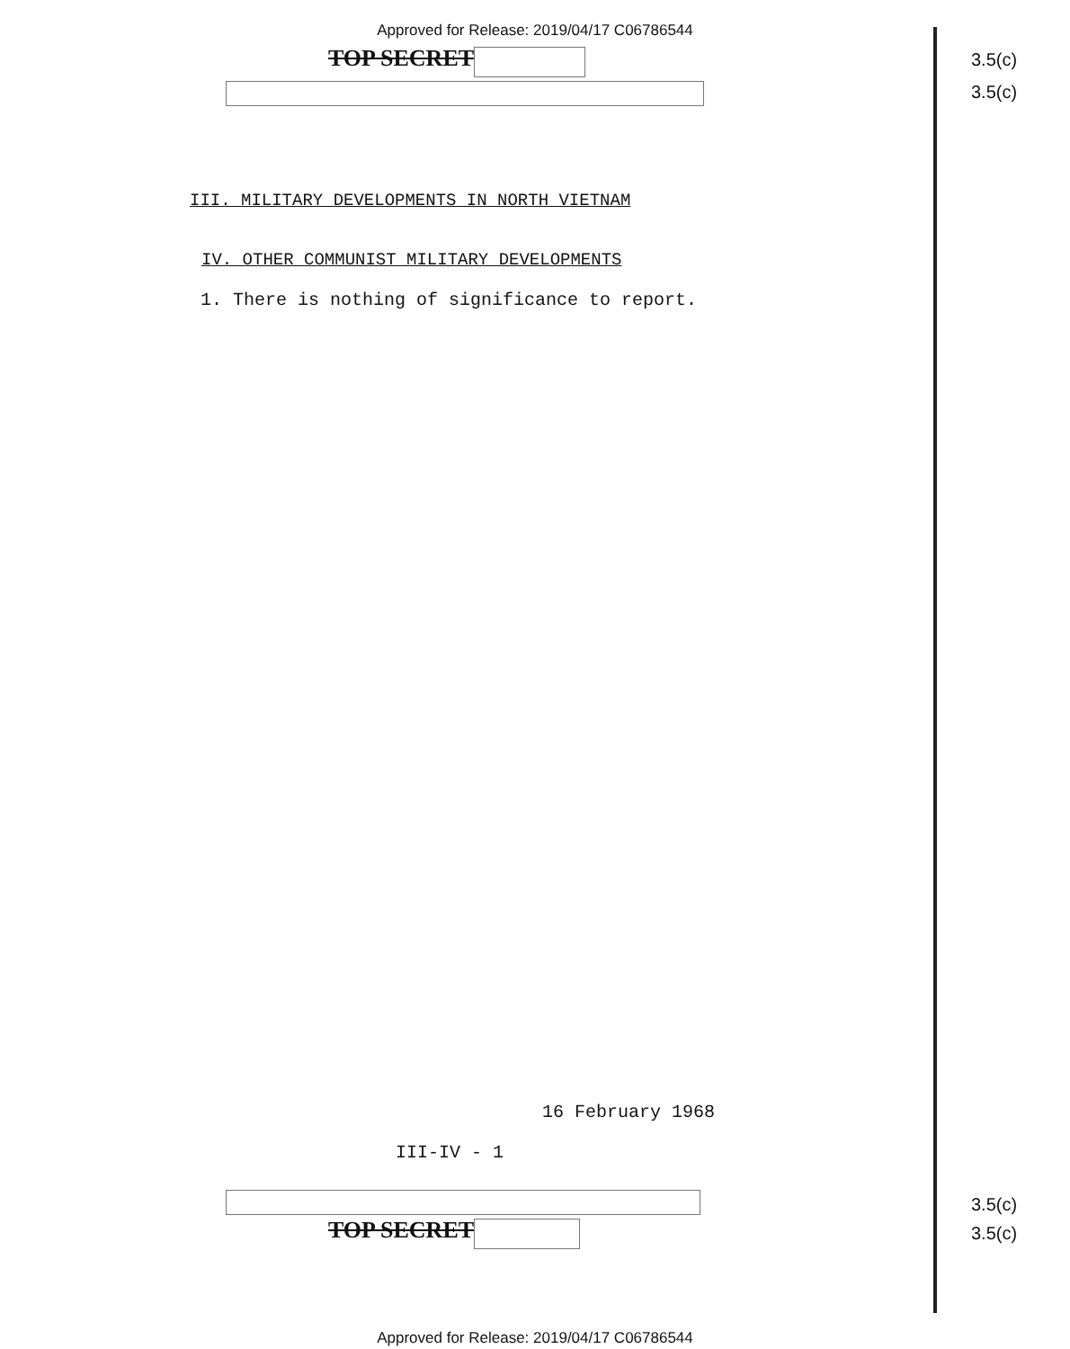Approved for Release: 2019/04/17 C06786544
TOP SECRET
3.5(c)
3.5(c)
III. MILITARY DEVELOPMENTS IN NORTH VIETNAM
IV. OTHER COMMUNIST MILITARY DEVELOPMENTS
1. There is nothing of significance to report.
16 February 1968
III-IV - 1
TOP SECRET
3.5(c)
3.5(c)
Approved for Release: 2019/04/17 C06786544